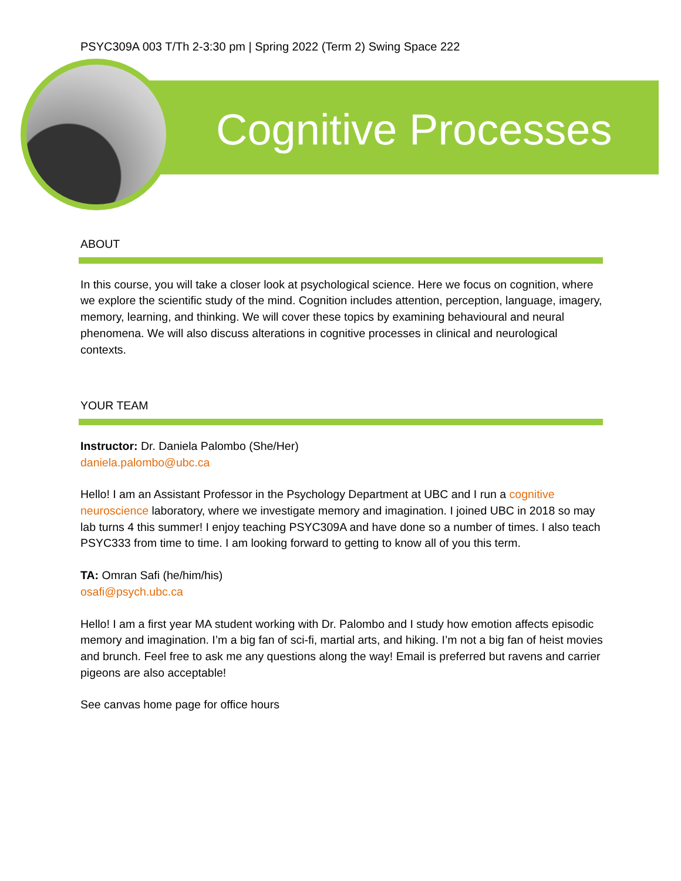PSYC309A 003 T/Th 2-3:30 pm | Spring 2022 (Term 2) Swing Space 222
Cognitive Processes
ABOUT
In this course, you will take a closer look at psychological science. Here we focus on cognition, where we explore the scientific study of the mind. Cognition includes attention, perception, language, imagery, memory, learning, and thinking. We will cover these topics by examining behavioural and neural phenomena. We will also discuss alterations in cognitive processes in clinical and neurological contexts.
YOUR TEAM
Instructor: Dr. Daniela Palombo (She/Her)
daniela.palombo@ubc.ca
Hello! I am an Assistant Professor in the Psychology Department at UBC and I run a cognitive neuroscience laboratory, where we investigate memory and imagination. I joined UBC in 2018 so may lab turns 4 this summer! I enjoy teaching PSYC309A and have done so a number of times. I also teach PSYC333 from time to time. I am looking forward to getting to know all of you this term.
TA: Omran Safi (he/him/his)
osafi@psych.ubc.ca
Hello! I am a first year MA student working with Dr. Palombo and I study how emotion affects episodic memory and imagination. I’m a big fan of sci-fi, martial arts, and hiking. I’m not a big fan of heist movies and brunch. Feel free to ask me any questions along the way! Email is preferred but ravens and carrier pigeons are also acceptable!
See canvas home page for office hours